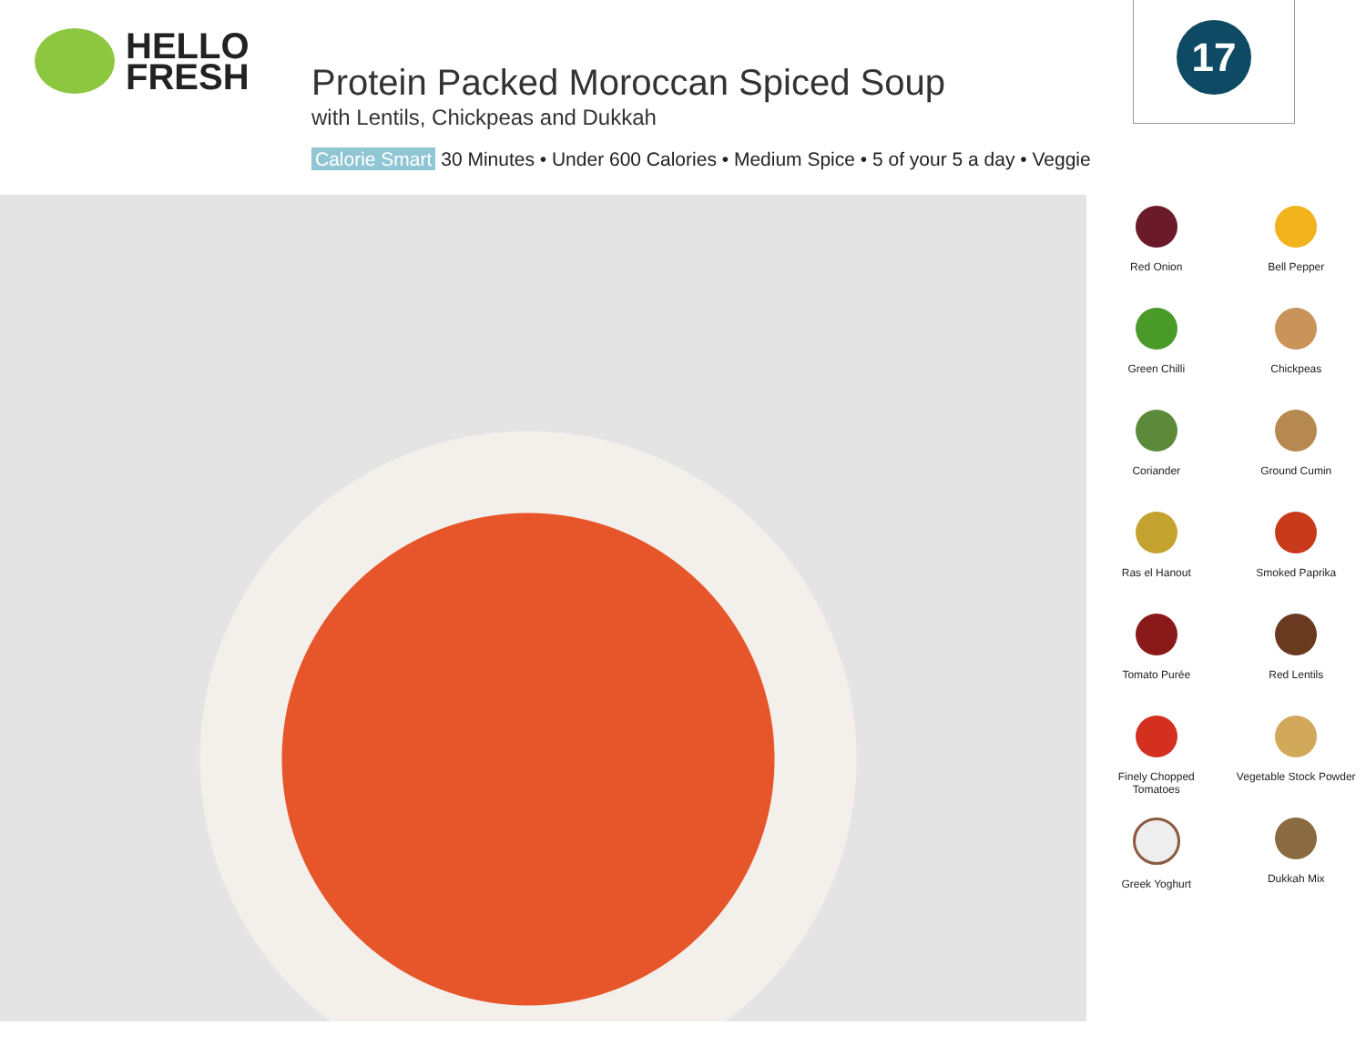HELLO
FRESH
Protein Packed Moroccan Spiced Soup
with Lentils, Chickpeas and Dukkah
Calorie Smart 30 Minutes • Under 600 Calories • Medium Spice • 5 of your 5 a day • Veggie
17
Red Onion
Bell Pepper
Green Chilli
Chickpeas
Coriander
Ground Cumin
Ras el Hanout
Smoked Paprika
Tomato Purée
Red Lentils
Finely Chopped
Tomatoes
Vegetable Stock Powder
Greek Yoghurt
Dukkah Mix